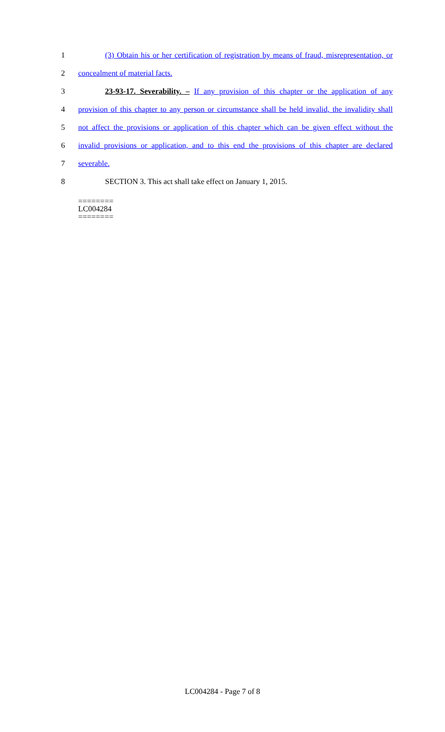1 (3) Obtain his or her certification of registration by means of fraud, misrepresentation, or
2 concealment of material facts.
3 23-93-17. Severability. – If any provision of this chapter or the application of any
4 provision of this chapter to any person or circumstance shall be held invalid, the invalidity shall
5 not affect the provisions or application of this chapter which can be given effect without the
6 invalid provisions or application, and to this end the provisions of this chapter are declared
7 severable.
8 SECTION 3. This act shall take effect on January 1, 2015.
========
LC004284
========
LC004284 - Page 7 of 8